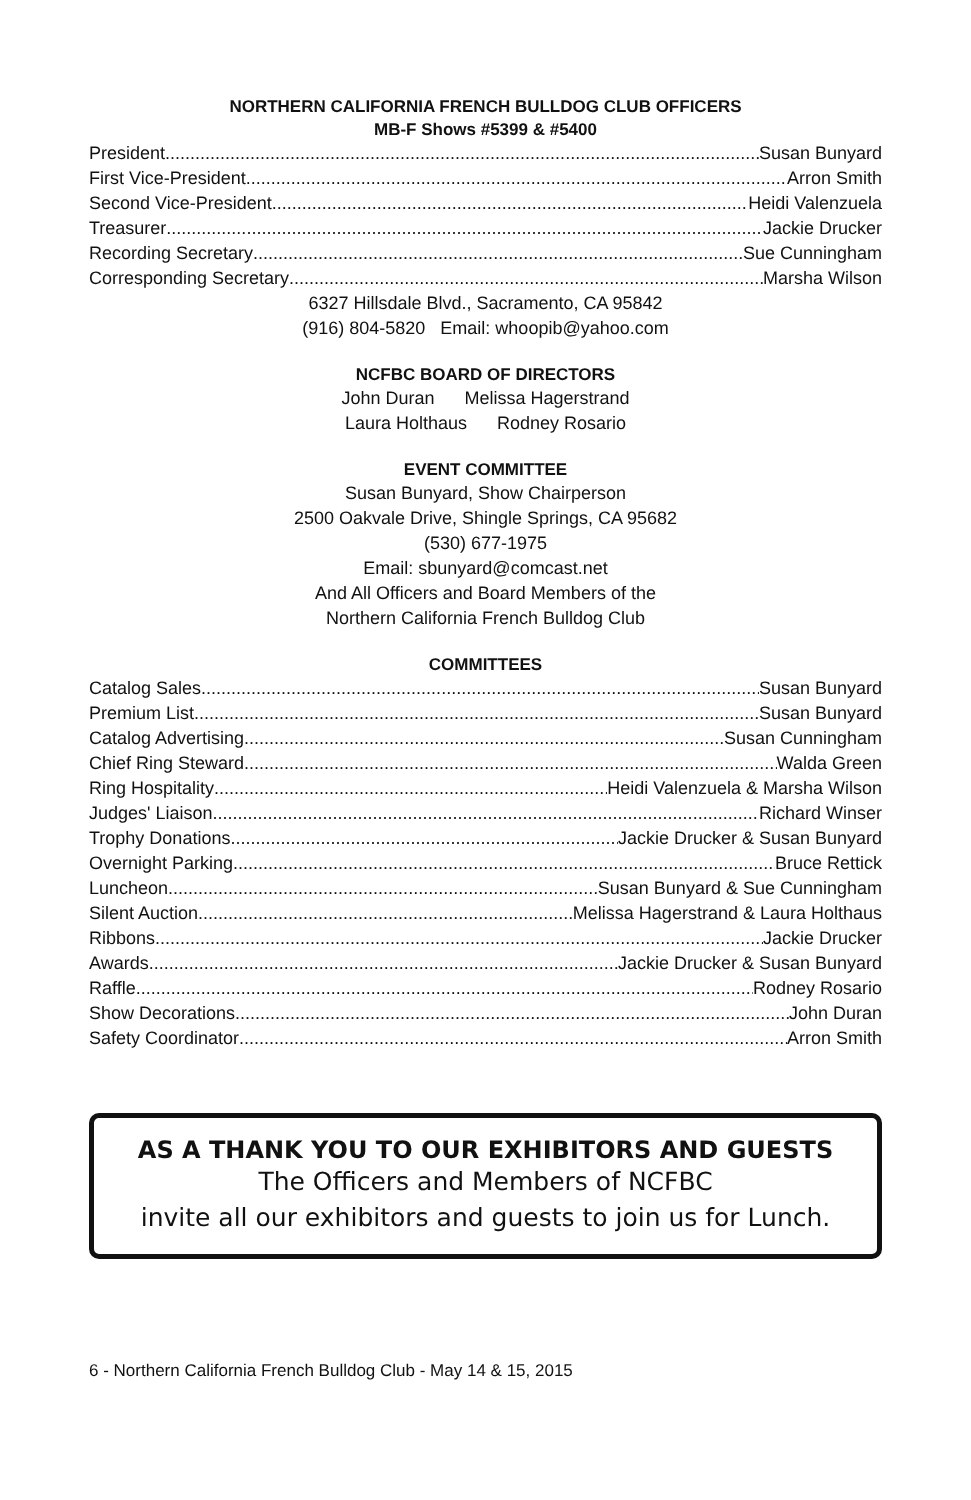NORTHERN CALIFORNIA FRENCH BULLDOG CLUB OFFICERS
MB-F Shows #5399 & #5400
President Susan Bunyard
First Vice-President Arron Smith
Second Vice-President Heidi Valenzuela
Treasurer Jackie Drucker
Recording Secretary Sue Cunningham
Corresponding Secretary Marsha Wilson
6327 Hillsdale Blvd., Sacramento, CA 95842
(916) 804-5820 Email: whoopib@yahoo.com
NCFBC BOARD OF DIRECTORS
John Duran Melissa Hagerstrand
Laura Holthaus Rodney Rosario
EVENT COMMITTEE
Susan Bunyard, Show Chairperson
2500 Oakvale Drive, Shingle Springs, CA 95682
(530) 677-1975
Email: sbunyard@comcast.net
And All Officers and Board Members of the
Northern California French Bulldog Club
COMMITTEES
Catalog Sales Susan Bunyard
Premium List Susan Bunyard
Catalog Advertising Susan Cunningham
Chief Ring Steward Walda Green
Ring Hospitality Heidi Valenzuela & Marsha Wilson
Judges' Liaison Richard Winser
Trophy Donations Jackie Drucker & Susan Bunyard
Overnight Parking Bruce Rettick
Luncheon Susan Bunyard & Sue Cunningham
Silent Auction Melissa Hagerstrand & Laura Holthaus
Ribbons Jackie Drucker
Awards Jackie Drucker & Susan Bunyard
Raffle Rodney Rosario
Show Decorations John Duran
Safety Coordinator Arron Smith
AS A THANK YOU TO OUR EXHIBITORS AND GUESTS
The Officers and Members of NCFBC
invite all our exhibitors and guests to join us for Lunch.
6 - Northern California French Bulldog Club - May 14 & 15, 2015